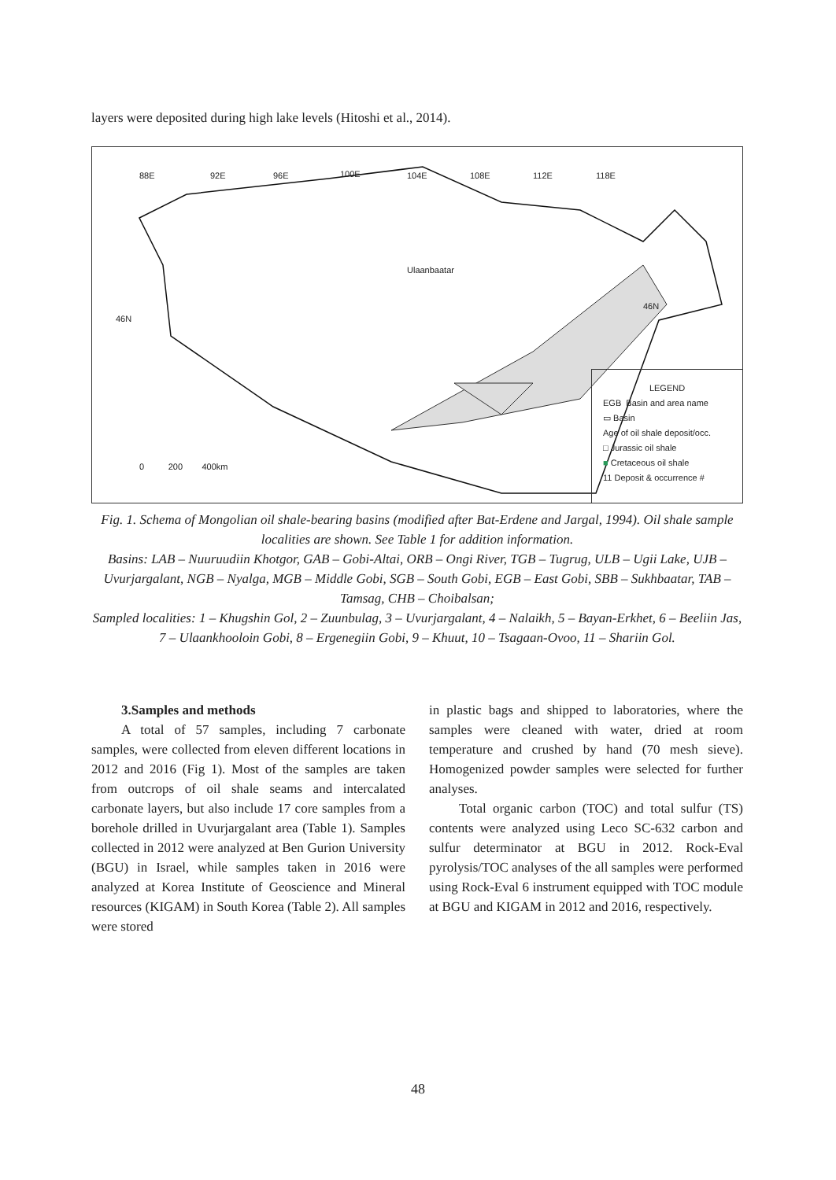layers were deposited during high lake levels (Hitoshi et al., 2014).
88E 92E 96E 100E 104E 108E 112E 118E
46N
46N
Ulaanbaatar
0 200 400km
LEGEND
EGB Basin and area name
▭ Basin
Age of oil shale deposit/occ.
□ Jurassic oil shale
■ Cretaceous oil shale
11 Deposit & occurrence #
Fig. 1. Schema of Mongolian oil shale-bearing basins (modified after Bat-Erdene and Jargal, 1994). Oil shale sample localities are shown. See Table 1 for addition information.
Basins: LAB – Nuuruudiin Khotgor, GAB – Gobi-Altai, ORB – Ongi River, TGB – Tugrug, ULB – Ugii Lake, UJB – Uvurjargalant, NGB – Nyalga, MGB – Middle Gobi, SGB – South Gobi, EGB – East Gobi, SBB – Sukhbaatar, TAB – Tamsag, CHB – Choibalsan;
Sampled localities: 1 – Khugshin Gol, 2 – Zuunbulag, 3 – Uvurjargalant, 4 – Nalaikh, 5 – Bayan-Erkhet, 6 – Beeliin Jas, 7 – Ulaankhooloin Gobi, 8 – Ergenegiin Gobi, 9 – Khuut, 10 – Tsagaan-Ovoo, 11 – Shariin Gol.
3.Samples and methods
A total of 57 samples, including 7 carbonate samples, were collected from eleven different locations in 2012 and 2016 (Fig 1). Most of the samples are taken from outcrops of oil shale seams and intercalated carbonate layers, but also include 17 core samples from a borehole drilled in Uvurjargalant area (Table 1). Samples collected in 2012 were analyzed at Ben Gurion University (BGU) in Israel, while samples taken in 2016 were analyzed at Korea Institute of Geoscience and Mineral resources (KIGAM) in South Korea (Table 2). All samples were stored
in plastic bags and shipped to laboratories, where the samples were cleaned with water, dried at room temperature and crushed by hand (70 mesh sieve). Homogenized powder samples were selected for further analyses.
Total organic carbon (TOC) and total sulfur (TS) contents were analyzed using Leco SC-632 carbon and sulfur determinator at BGU in 2012. Rock-Eval pyrolysis/TOC analyses of the all samples were performed using Rock-Eval 6 instrument equipped with TOC module at BGU and KIGAM in 2012 and 2016, respectively.
48